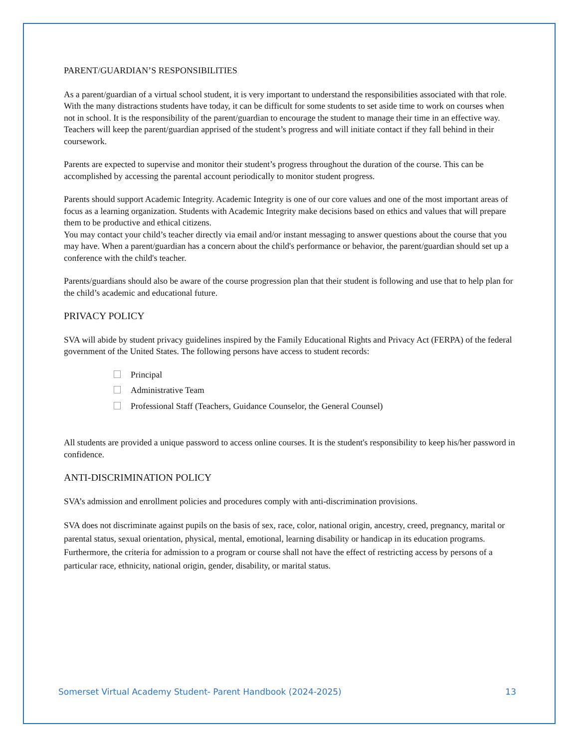PARENT/GUARDIAN’S RESPONSIBILITIES
As a parent/guardian of a virtual school student, it is very important to understand the responsibilities associated with that role. With the many distractions students have today, it can be difficult for some students to set aside time to work on courses when not in school. It is the responsibility of the parent/guardian to encourage the student to manage their time in an effective way. Teachers will keep the parent/guardian apprised of the student’s progress and will initiate contact if they fall behind in their coursework.
Parents are expected to supervise and monitor their student’s progress throughout the duration of the course. This can be accomplished by accessing the parental account periodically to monitor student progress.
Parents should support Academic Integrity. Academic Integrity is one of our core values and one of the most important areas of focus as a learning organization. Students with Academic Integrity make decisions based on ethics and values that will prepare them to be productive and ethical citizens.
You may contact your child’s teacher directly via email and/or instant messaging to answer questions about the course that you may have. When a parent/guardian has a concern about the child's performance or behavior, the parent/guardian should set up a conference with the child's teacher.
Parents/guardians should also be aware of the course progression plan that their student is following and use that to help plan for the child’s academic and educational future.
PRIVACY POLICY
SVA will abide by student privacy guidelines inspired by the Family Educational Rights and Privacy Act (FERPA) of the federal government of the United States. The following persons have access to student records:
Principal
Administrative Team
Professional Staff (Teachers, Guidance Counselor, the General Counsel)
All students are provided a unique password to access online courses. It is the student's responsibility to keep his/her password in confidence.
ANTI-DISCRIMINATION POLICY
SVA’s admission and enrollment policies and procedures comply with anti-discrimination provisions.
SVA does not discriminate against pupils on the basis of sex, race, color, national origin, ancestry, creed, pregnancy, marital or parental status, sexual orientation, physical, mental, emotional, learning disability or handicap in its education programs.
Furthermore, the criteria for admission to a program or course shall not have the effect of restricting access by persons of a particular race, ethnicity, national origin, gender, disability, or marital status.
Somerset Virtual Academy Student- Parent Handbook (2024-2025) 13